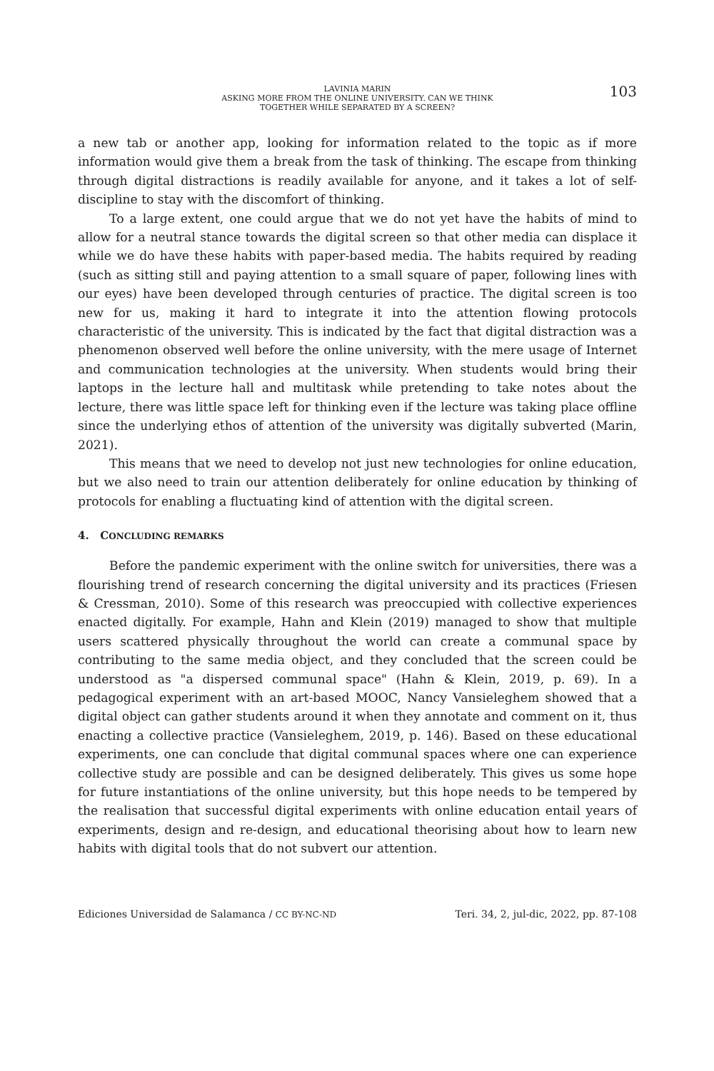LAVINIA MARIN
ASKING MORE FROM THE ONLINE UNIVERSITY. CAN WE THINK
TOGETHER WHILE SEPARATED BY A SCREEN?
103
a new tab or another app, looking for information related to the topic as if more information would give them a break from the task of thinking. The escape from thinking through digital distractions is readily available for anyone, and it takes a lot of self-discipline to stay with the discomfort of thinking.
To a large extent, one could argue that we do not yet have the habits of mind to allow for a neutral stance towards the digital screen so that other media can displace it while we do have these habits with paper-based media. The habits required by reading (such as sitting still and paying attention to a small square of paper, following lines with our eyes) have been developed through centuries of practice. The digital screen is too new for us, making it hard to integrate it into the attention flowing protocols characteristic of the university. This is indicated by the fact that digital distraction was a phenomenon observed well before the online university, with the mere usage of Internet and communication technologies at the university. When students would bring their laptops in the lecture hall and multitask while pretending to take notes about the lecture, there was little space left for thinking even if the lecture was taking place offline since the underlying ethos of attention of the university was digitally subverted (Marin, 2021).
This means that we need to develop not just new technologies for online education, but we also need to train our attention deliberately for online education by thinking of protocols for enabling a fluctuating kind of attention with the digital screen.
4. CONCLUDING REMARKS
Before the pandemic experiment with the online switch for universities, there was a flourishing trend of research concerning the digital university and its practices (Friesen & Cressman, 2010). Some of this research was preoccupied with collective experiences enacted digitally. For example, Hahn and Klein (2019) managed to show that multiple users scattered physically throughout the world can create a communal space by contributing to the same media object, and they concluded that the screen could be understood as "a dispersed communal space" (Hahn & Klein, 2019, p. 69). In a pedagogical experiment with an art-based MOOC, Nancy Vansieleghem showed that a digital object can gather students around it when they annotate and comment on it, thus enacting a collective practice (Vansieleghem, 2019, p. 146). Based on these educational experiments, one can conclude that digital communal spaces where one can experience collective study are possible and can be designed deliberately. This gives us some hope for future instantiations of the online university, but this hope needs to be tempered by the realisation that successful digital experiments with online education entail years of experiments, design and re-design, and educational theorising about how to learn new habits with digital tools that do not subvert our attention.
Ediciones Universidad de Salamanca / CC BY-NC-ND Teri. 34, 2, jul-dic, 2022, pp. 87-108